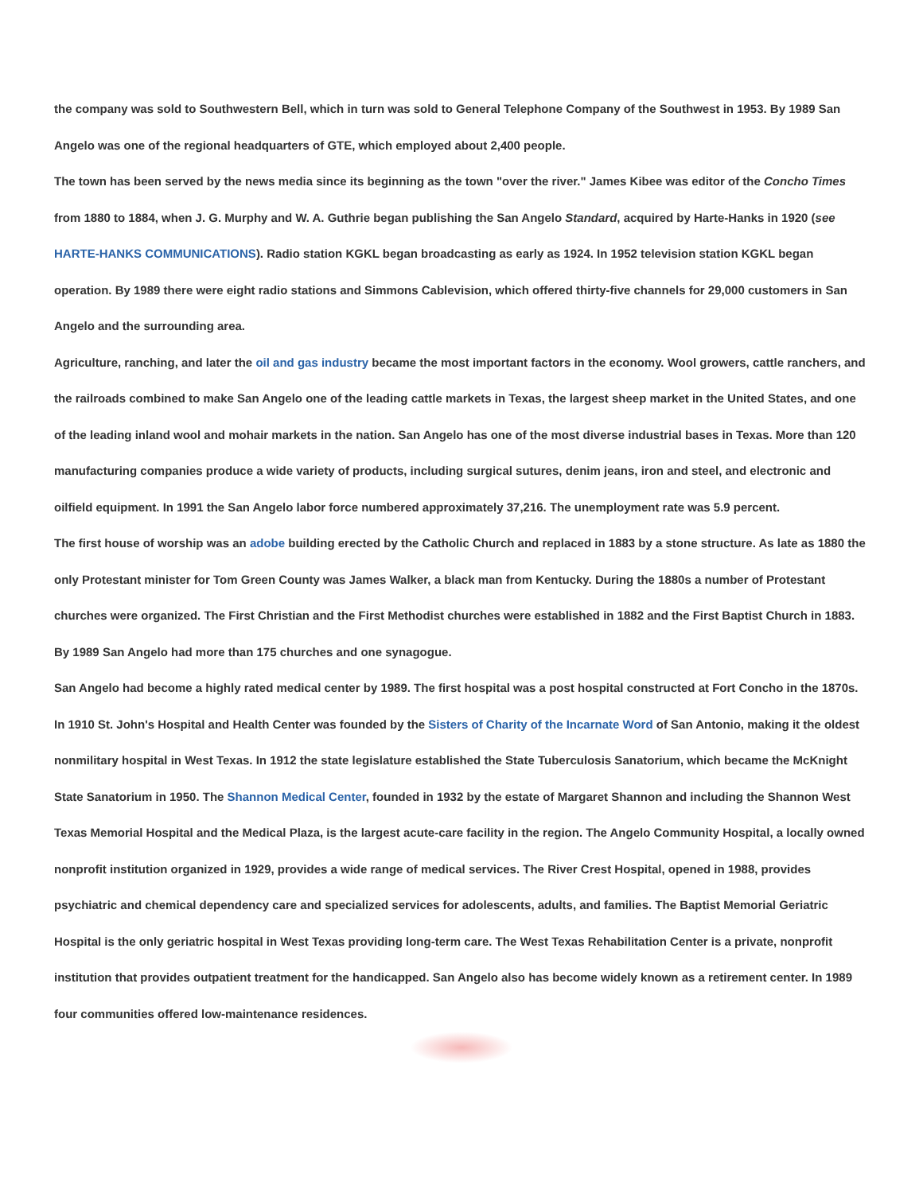the company was sold to Southwestern Bell, which in turn was sold to General Telephone Company of the Southwest in 1953. By 1989 San Angelo was one of the regional headquarters of GTE, which employed about 2,400 people.
The town has been served by the news media since its beginning as the town "over the river." James Kibee was editor of the Concho Times from 1880 to 1884, when J. G. Murphy and W. A. Guthrie began publishing the San Angelo Standard, acquired by Harte-Hanks in 1920 (see HARTE-HANKS COMMUNICATIONS). Radio station KGKL began broadcasting as early as 1924. In 1952 television station KGKL began operation. By 1989 there were eight radio stations and Simmons Cablevision, which offered thirty-five channels for 29,000 customers in San Angelo and the surrounding area.
Agriculture, ranching, and later the oil and gas industry became the most important factors in the economy. Wool growers, cattle ranchers, and the railroads combined to make San Angelo one of the leading cattle markets in Texas, the largest sheep market in the United States, and one of the leading inland wool and mohair markets in the nation. San Angelo has one of the most diverse industrial bases in Texas. More than 120 manufacturing companies produce a wide variety of products, including surgical sutures, denim jeans, iron and steel, and electronic and oilfield equipment. In 1991 the San Angelo labor force numbered approximately 37,216. The unemployment rate was 5.9 percent.
The first house of worship was an adobe building erected by the Catholic Church and replaced in 1883 by a stone structure. As late as 1880 the only Protestant minister for Tom Green County was James Walker, a black man from Kentucky. During the 1880s a number of Protestant churches were organized. The First Christian and the First Methodist churches were established in 1882 and the First Baptist Church in 1883. By 1989 San Angelo had more than 175 churches and one synagogue.
San Angelo had become a highly rated medical center by 1989. The first hospital was a post hospital constructed at Fort Concho in the 1870s. In 1910 St. John's Hospital and Health Center was founded by the Sisters of Charity of the Incarnate Word of San Antonio, making it the oldest nonmilitary hospital in West Texas. In 1912 the state legislature established the State Tuberculosis Sanatorium, which became the McKnight State Sanatorium in 1950. The Shannon Medical Center, founded in 1932 by the estate of Margaret Shannon and including the Shannon West Texas Memorial Hospital and the Medical Plaza, is the largest acute-care facility in the region. The Angelo Community Hospital, a locally owned nonprofit institution organized in 1929, provides a wide range of medical services. The River Crest Hospital, opened in 1988, provides psychiatric and chemical dependency care and specialized services for adolescents, adults, and families. The Baptist Memorial Geriatric Hospital is the only geriatric hospital in West Texas providing long-term care. The West Texas Rehabilitation Center is a private, nonprofit institution that provides outpatient treatment for the handicapped. San Angelo also has become widely known as a retirement center. In 1989 four communities offered low-maintenance residences.